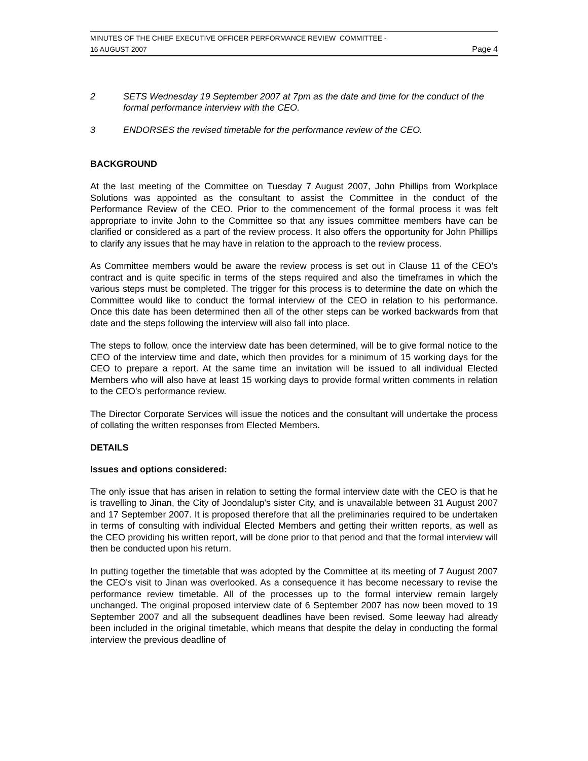MINUTES OF THE CHIEF EXECUTIVE OFFICER PERFORMANCE REVIEW COMMITTEE -
16 AUGUST 2007 Page 4
2 SETS Wednesday 19 September 2007 at 7pm as the date and time for the conduct of the formal performance interview with the CEO.
3 ENDORSES the revised timetable for the performance review of the CEO.
BACKGROUND
At the last meeting of the Committee on Tuesday 7 August 2007, John Phillips from Workplace Solutions was appointed as the consultant to assist the Committee in the conduct of the Performance Review of the CEO. Prior to the commencement of the formal process it was felt appropriate to invite John to the Committee so that any issues committee members have can be clarified or considered as a part of the review process. It also offers the opportunity for John Phillips to clarify any issues that he may have in relation to the approach to the review process.
As Committee members would be aware the review process is set out in Clause 11 of the CEO's contract and is quite specific in terms of the steps required and also the timeframes in which the various steps must be completed. The trigger for this process is to determine the date on which the Committee would like to conduct the formal interview of the CEO in relation to his performance. Once this date has been determined then all of the other steps can be worked backwards from that date and the steps following the interview will also fall into place.
The steps to follow, once the interview date has been determined, will be to give formal notice to the CEO of the interview time and date, which then provides for a minimum of 15 working days for the CEO to prepare a report. At the same time an invitation will be issued to all individual Elected Members who will also have at least 15 working days to provide formal written comments in relation to the CEO's performance review.
The Director Corporate Services will issue the notices and the consultant will undertake the process of collating the written responses from Elected Members.
DETAILS
Issues and options considered:
The only issue that has arisen in relation to setting the formal interview date with the CEO is that he is travelling to Jinan, the City of Joondalup's sister City, and is unavailable between 31 August 2007 and 17 September 2007. It is proposed therefore that all the preliminaries required to be undertaken in terms of consulting with individual Elected Members and getting their written reports, as well as the CEO providing his written report, will be done prior to that period and that the formal interview will then be conducted upon his return.
In putting together the timetable that was adopted by the Committee at its meeting of 7 August 2007 the CEO's visit to Jinan was overlooked. As a consequence it has become necessary to revise the performance review timetable. All of the processes up to the formal interview remain largely unchanged. The original proposed interview date of 6 September 2007 has now been moved to 19 September 2007 and all the subsequent deadlines have been revised. Some leeway had already been included in the original timetable, which means that despite the delay in conducting the formal interview the previous deadline of